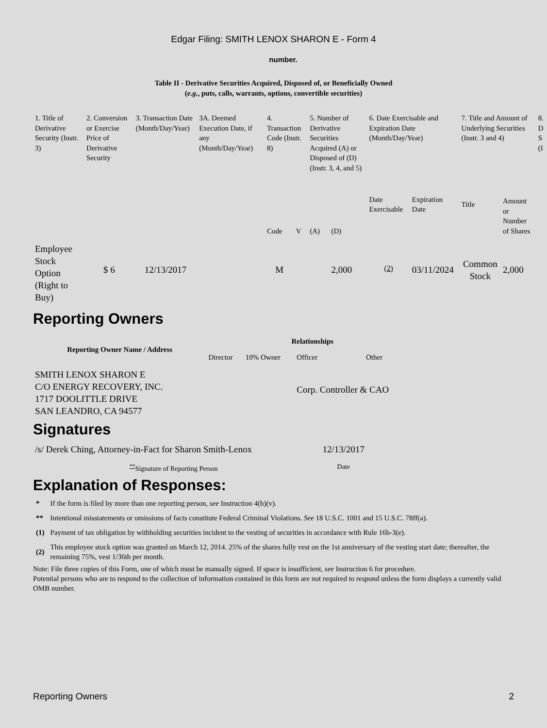Edgar Filing: SMITH LENOX SHARON E - Form 4
number.
Table II - Derivative Securities Acquired, Disposed of, or Beneficially Owned
(e.g., puts, calls, warrants, options, convertible securities)
| 1. Title of Derivative Security (Instr. 3) | 2. Conversion or Exercise Price of Derivative Security | 3. Transaction Date (Month/Day/Year) | 3A. Deemed Execution Date, if any (Month/Day/Year) | 4. Transaction Code (Instr. 8) | | 5. Number of Derivative Securities Acquired (A) or Disposed of (D) (Instr. 3, 4, and 5) | | 6. Date Exercisable and Expiration Date (Month/Day/Year) | | 7. Title and Amount of Underlying Securities (Instr. 3 and 4) | | 8. D S (I |
| --- | --- | --- | --- | --- | --- | --- | --- | --- | --- | --- | --- | --- |
| | | | | Code | V | (A) | (D) | Date Exercisable | Expiration Date | Title | Amount or Number of Shares | |
| Employee Stock Option (Right to Buy) | $ 6 | 12/13/2017 | | M | | | 2,000 | <sup>(2)</sup> | 03/11/2024 | Common Stock | 2,000 | |
Reporting Owners
| Reporting Owner Name / Address | Relationships | | | |
| --- | --- | --- | --- | --- |
| | Director | 10% Owner | Officer | Other |
| SMITH LENOX SHARON E C/O ENERGY RECOVERY, INC. 1717 DOOLITTLE DRIVE SAN LEANDRO, CA 94577 | | | Corp. Controller & CAO | |
Signatures
| /s/ Derek Ching, Attorney-in-Fact for Sharon Smith-Lenox | 12/13/2017 |
| <sup>**</sup> Signature of Reporting Person | Date |
Explanation of Responses:
| * | If the form is filed by more than one reporting person, see Instruction 4(b)(v). |
| ** | Intentional misstatements or omissions of facts constitute Federal Criminal Violations. See 18 U.S.C. 1001 and 15 U.S.C. 78ff(a). |
| (1) | Payment of tax obligation by withholding securities incident to the vesting of securities in accordance with Rule 16b-3(e). |
| (2) | This employee stock option was granted on March 12, 2014. 25% of the shares fully vest on the 1st anniversary of the vesting start date; thereafter, the remaining 75%, vest 1/36th per month. |
Note: File three copies of this Form, one of which must be manually signed. If space is insufficient, see Instruction 6 for procedure.
Potential persons who are to respond to the collection of information contained in this form are not required to respond unless the form displays a currently valid OMB number.
Reporting Owners 2